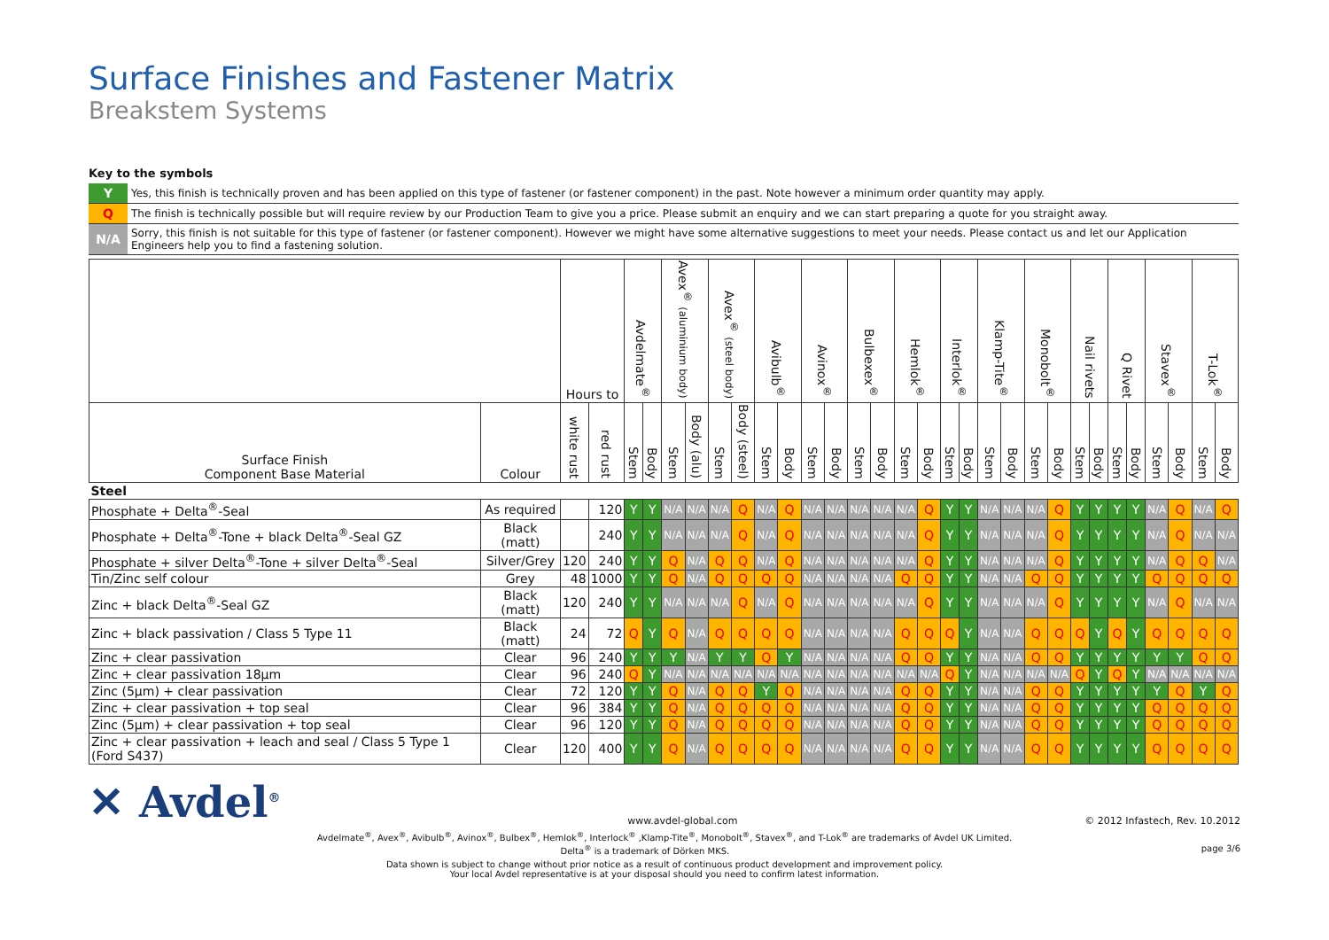Surface Finishes and Fastener Matrix
Breakstem Systems
Key to the symbols
| Y | Yes, this finish is technically proven and has been applied on this type of fastener (or fastener component) in the past. Note however a minimum order quantity may apply. |
| Q | The finish is technically possible but will require review by our Production Team to give you a price. Please submit an enquiry and we can start preparing a quote for you straight away. |
| N/A | Sorry, this finish is not suitable for this type of fastener (or fastener component). However we might have some alternative suggestions to meet your needs. Please contact us and let our Application Engineers help you to find a fastening solution. |
| | | Hours to | | Avdelmate<sup>®</sup> | | Avex<sup>®</sup> (aluminium body) | | Avex<sup>®</sup> (steel body) | | Avibulb<sup>®</sup> | | Avinox<sup>®</sup> | | Bulbexex<sup>®</sup> | | Hemlok<sup>®</sup> | | Interlok<sup>®</sup> | | Klamp-Tite<sup>®</sup> | | Monobolt<sup>®</sup> | | Nail rivets | | Q Rivet | | Stavex<sup>®</sup> | | T-Lok<sup>®</sup> | |
| --- | --- | --- | --- | --- | --- | --- | --- | --- | --- | --- | --- | --- | --- | --- | --- | --- | --- | --- | --- | --- | --- | --- | --- | --- | --- | --- | --- | --- | --- | --- | --- |
| Surface Finish Component Base Material | Colour | white rust | red rust | Stem | Body | Stem | Body (alu) | Stem | Body (steel) | Stem | Body | Stem | Body | Stem | Body | Stem | Body | Stem | Body | Stem | Body | Stem | Body | Stem | Body | Stem | Body | Stem | Body | Stem | Body |
| Steel | | | | | | | | | | | | | | | | | | | | | | | | | | | | | | | |
| Phosphate + Delta<sup>®</sup>-Seal | As required | | 120 | Y | Y | N/A | N/A | N/A | Q | N/A | Q | N/A | N/A | N/A | N/A | N/A | Q | Y | Y | N/A | N/A | N/A | Q | Y | Y | Y | Y | N/A | Q | N/A | Q |
| Phosphate + Delta<sup>®</sup>-Tone + black Delta<sup>®</sup>-Seal GZ | Black (matt) | | 240 | Y | Y | N/A | N/A | N/A | Q | N/A | Q | N/A | N/A | N/A | N/A | N/A | Q | Y | Y | N/A | N/A | N/A | Q | Y | Y | Y | Y | N/A | Q | N/A | N/A |
| Phosphate + silver Delta<sup>®</sup>-Tone + silver Delta<sup>®</sup>-Seal | Silver/Grey | 120 | 240 | Y | Y | Q | N/A | Q | Q | N/A | Q | N/A | N/A | N/A | N/A | N/A | Q | Y | Y | N/A | N/A | N/A | Q | Y | Y | Y | Y | N/A | Q | Q | N/A |
| Tin/Zinc self colour | Grey | 48 | 1000 | Y | Y | Q | N/A | Q | Q | Q | Q | N/A | N/A | N/A | N/A | Q | Q | Y | Y | N/A | N/A | Q | Q | Y | Y | Y | Y | Q | Q | Q | Q |
| Zinc + black Delta<sup>®</sup>-Seal GZ | Black (matt) | 120 | 240 | Y | Y | N/A | N/A | N/A | Q | N/A | Q | N/A | N/A | N/A | N/A | N/A | Q | Y | Y | N/A | N/A | N/A | Q | Y | Y | Y | Y | N/A | Q | N/A | N/A |
| Zinc + black passivation / Class 5 Type 11 | Black (matt) | 24 | 72 | Q | Y | Q | N/A | Q | Q | Q | Q | N/A | N/A | N/A | N/A | Q | Q | Q | Y | N/A | N/A | Q | Q | Q | Y | Q | Y | Q | Q | Q | Q |
| Zinc + clear passivation | Clear | 96 | 240 | Y | Y | Y | N/A | Y | Y | Q | Y | N/A | N/A | N/A | N/A | Q | Q | Y | Y | N/A | N/A | Q | Q | Y | Y | Y | Y | Y | Y | Q | Q |
| Zinc + clear passivation 18µm | Clear | 96 | 240 | Q | Y | N/A | N/A | N/A | N/A | N/A | N/A | N/A | N/A | N/A | N/A | N/A | N/A | Q | Y | N/A | N/A | N/A | N/A | Q | Y | Q | Y | N/A | N/A | N/A | N/A |
| Zinc (5µm) + clear passivation | Clear | 72 | 120 | Y | Y | Q | N/A | Q | Q | Y | Q | N/A | N/A | N/A | N/A | Q | Q | Y | Y | N/A | N/A | Q | Q | Y | Y | Y | Y | Y | Q | Y | Q |
| Zinc + clear passivation + top seal | Clear | 96 | 384 | Y | Y | Q | N/A | Q | Q | Q | Q | N/A | N/A | N/A | N/A | Q | Q | Y | Y | N/A | N/A | Q | Q | Y | Y | Y | Y | Q | Q | Q | Q |
| Zinc (5µm) + clear passivation + top seal | Clear | 96 | 120 | Y | Y | Q | N/A | Q | Q | Q | Q | N/A | N/A | N/A | N/A | Q | Q | Y | Y | N/A | N/A | Q | Q | Y | Y | Y | Y | Q | Q | Q | Q |
| Zinc + clear passivation + leach and seal / Class 5 Type 1 (Ford S437) | Clear | 120 | 400 | Y | Y | Q | N/A | Q | Q | Q | Q | N/A | N/A | N/A | N/A | Q | Q | Y | Y | N/A | N/A | Q | Q | Y | Y | Y | Y | Q | Q | Q | Q |
✕ Avdel<sup>®</sup>
www.avdel-global.com
© 2012 Infastech, Rev. 10.2012
Avdelmate<sup>®</sup>, Avex<sup>®</sup>, Avibulb<sup>®</sup>, Avinox<sup>®</sup>, Bulbex<sup>®</sup>, Hemlok<sup>®</sup>, Interlock<sup>®</sup> ,Klamp-Tite<sup>®</sup>, Monobolt<sup>®</sup>, Stavex<sup>®</sup>, and T-Lok<sup>®</sup> are trademarks of Avdel UK Limited.
Delta<sup>®</sup> is a trademark of Dörken MKS. page 3/6
Data shown is subject to change without prior notice as a result of continuous product development and improvement policy.
Your local Avdel representative is at your disposal should you need to confirm latest information.